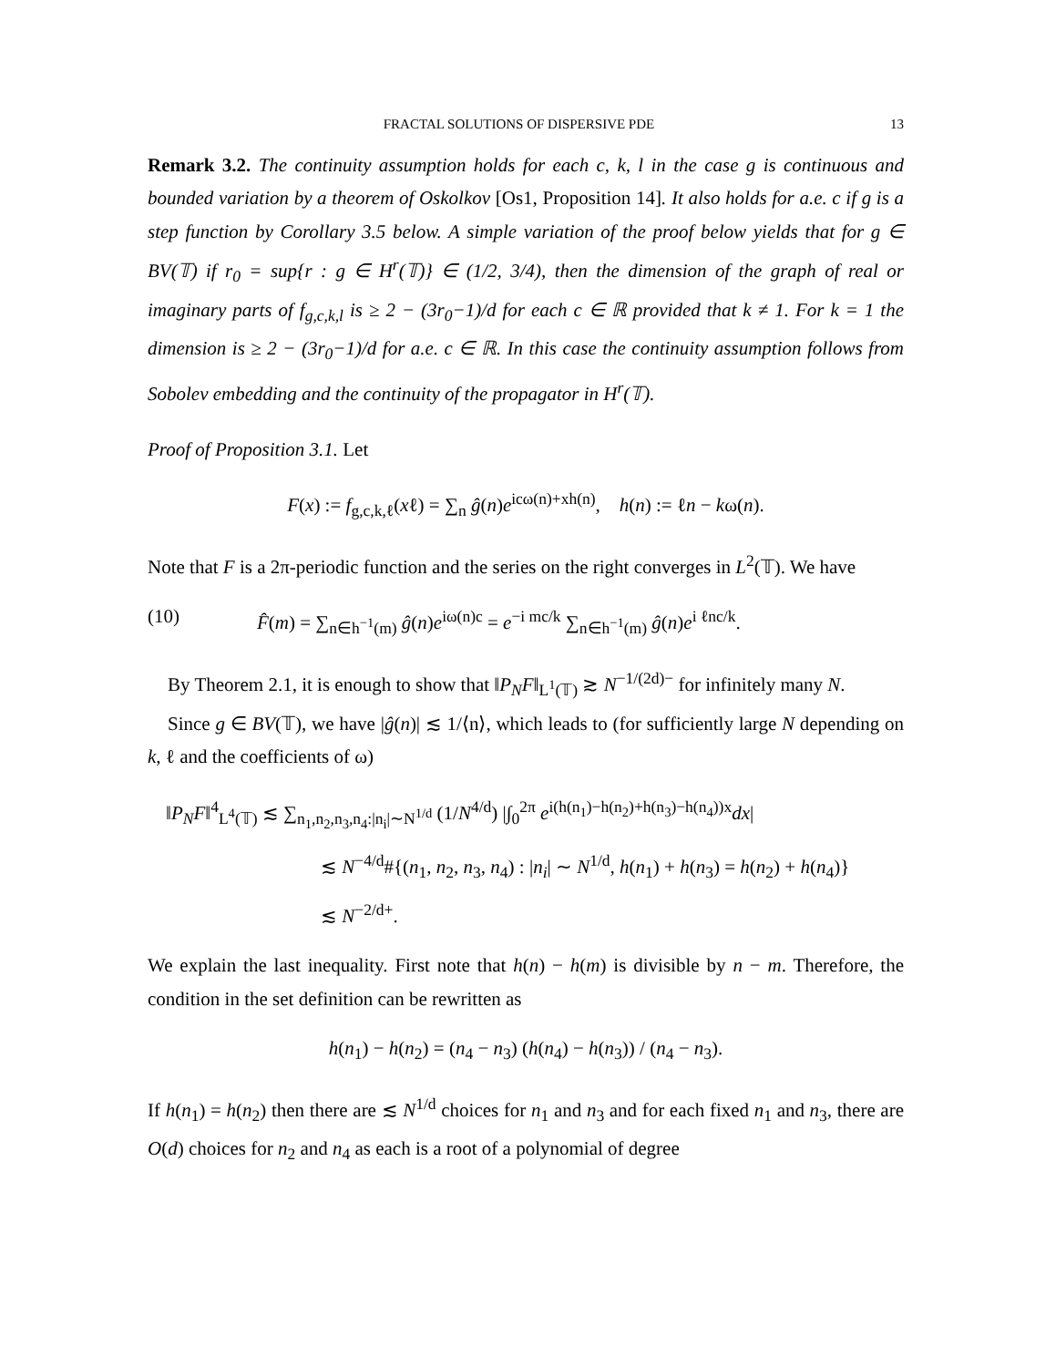FRACTAL SOLUTIONS OF DISPERSIVE PDE 13
Remark 3.2. The continuity assumption holds for each c, k, l in the case g is continuous and bounded variation by a theorem of Oskolkov [Os1, Proposition 14]. It also holds for a.e. c if g is a step function by Corollary 3.5 below. A simple variation of the proof below yields that for g ∈ BV(𝕋) if r<sub>0</sub> = sup{r : g ∈ H<sup>r</sup>(𝕋)} ∈ (1/2, 3/4), then the dimension of the graph of real or imaginary parts of f<sub>g,c,k,l</sub> is ≥ 2 − (3r<sub>0</sub>−1)/d for each c ∈ ℝ provided that k ≠ 1. For k = 1 the dimension is ≥ 2 − (3r<sub>0</sub>−1)/d for a.e. c ∈ ℝ. In this case the continuity assumption follows from Sobolev embedding and the continuity of the propagator in H<sup>r</sup>(𝕋).
Proof of Proposition 3.1. Let
F(x) := f<sub>g,c,k,ℓ</sub>(xℓ) = ∑<sub>n</sub> ĝ(n)e<sup>icω(n)+xh(n)</sup>, h(n) := ℓn − kω(n).
Note that F is a 2π-periodic function and the series on the right converges in L<sup>2</sup>(𝕋). We have
(10) F̂(m) = ∑<sub>n∈h<sup>−1</sup>(m)</sub> ĝ(n)e<sup>iω(n)c</sup> = e<sup>−i mc/k</sup> ∑<sub>n∈h<sup>−1</sup>(m)</sub> ĝ(n)e<sup>i ℓnc/k</sup>.
By Theorem 2.1, it is enough to show that ‖P<sub>N</sub>F‖<sub>L<sup>1</sup>(𝕋)</sub> ≳ N<sup>−1/(2d)−</sup> for infinitely many N.
Since g ∈ BV(𝕋), we have |ĝ(n)| ≲ 1/⟨n⟩, which leads to (for sufficiently large N depending on k, ℓ and the coefficients of ω)
‖P<sub>N</sub>F‖<sup>4</sup><sub>L<sup>4</sup>(𝕋)</sub> ≲ ∑<sub>n<sub>1</sub>,n<sub>2</sub>,n<sub>3</sub>,n<sub>4</sub>:|n<sub>i</sub>|∼N<sup>1/d</sup></sub> (1/N<sup>4/d</sup>) |∫<sub>0</sub><sup>2π</sup> e<sup>i(h(n<sub>1</sub>)−h(n<sub>2</sub>)+h(n<sub>3</sub>)−h(n<sub>4</sub>))x</sup>dx|
≲ N<sup>−4/d</sup>#{(n<sub>1</sub>, n<sub>2</sub>, n<sub>3</sub>, n<sub>4</sub>) : |n<sub>i</sub>| ∼ N<sup>1/d</sup>, h(n<sub>1</sub>) + h(n<sub>3</sub>) = h(n<sub>2</sub>) + h(n<sub>4</sub>)}
≲ N<sup>−2/d+</sup>.
We explain the last inequality. First note that h(n) − h(m) is divisible by n − m. Therefore, the condition in the set definition can be rewritten as
h(n<sub>1</sub>) − h(n<sub>2</sub>) = (n<sub>4</sub> − n<sub>3</sub>) (h(n<sub>4</sub>) − h(n<sub>3</sub>)) / (n<sub>4</sub> − n<sub>3</sub>).
If h(n<sub>1</sub>) = h(n<sub>2</sub>) then there are ≲ N<sup>1/d</sup> choices for n<sub>1</sub> and n<sub>3</sub> and for each fixed n<sub>1</sub> and n<sub>3</sub>, there are O(d) choices for n<sub>2</sub> and n<sub>4</sub> as each is a root of a polynomial of degree